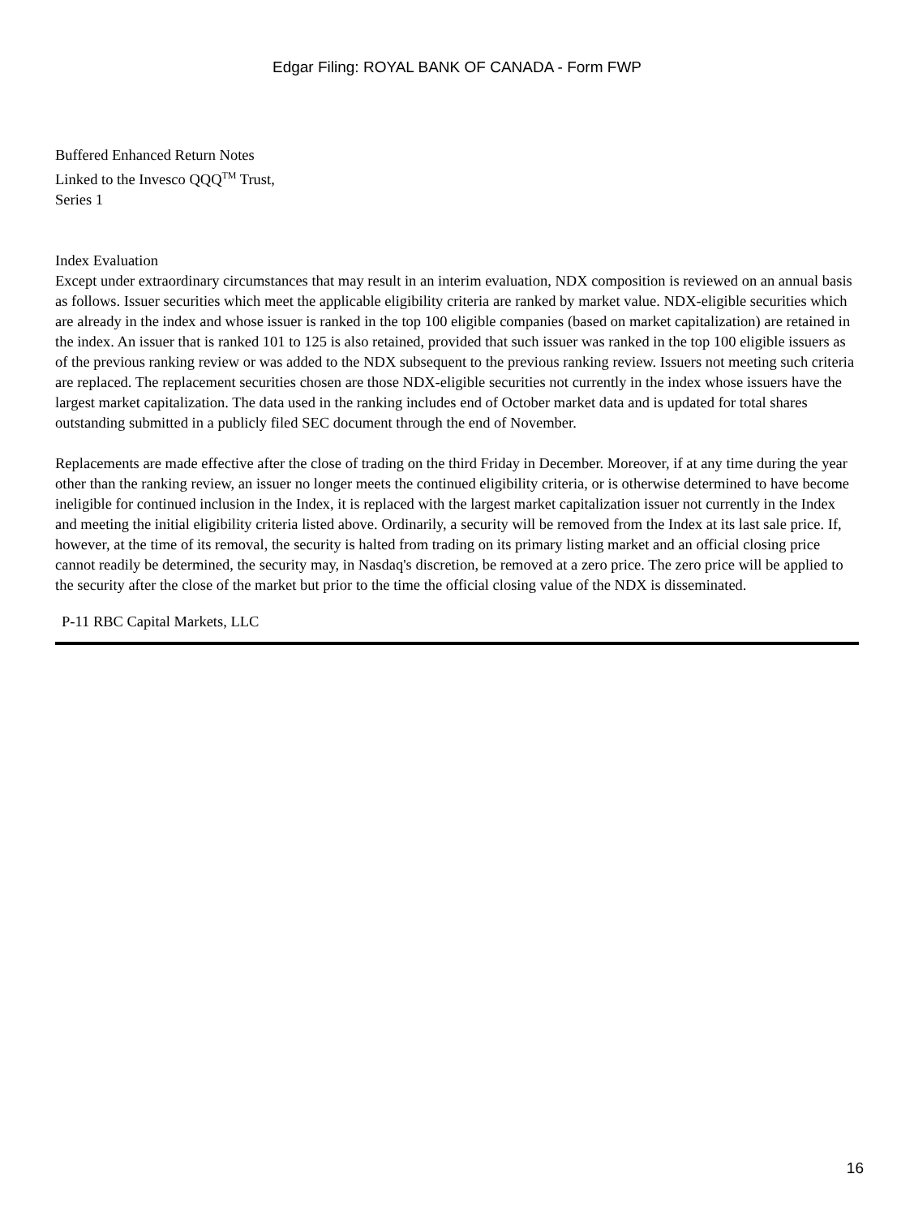Edgar Filing: ROYAL BANK OF CANADA - Form FWP
Buffered Enhanced Return Notes
Linked to the Invesco QQQ<sup>TM</sup> Trust,
Series 1
Index Evaluation
Except under extraordinary circumstances that may result in an interim evaluation, NDX composition is reviewed on an annual basis as follows. Issuer securities which meet the applicable eligibility criteria are ranked by market value. NDX-eligible securities which are already in the index and whose issuer is ranked in the top 100 eligible companies (based on market capitalization) are retained in the index. An issuer that is ranked 101 to 125 is also retained, provided that such issuer was ranked in the top 100 eligible issuers as of the previous ranking review or was added to the NDX subsequent to the previous ranking review. Issuers not meeting such criteria are replaced. The replacement securities chosen are those NDX-eligible securities not currently in the index whose issuers have the largest market capitalization. The data used in the ranking includes end of October market data and is updated for total shares outstanding submitted in a publicly filed SEC document through the end of November.
Replacements are made effective after the close of trading on the third Friday in December. Moreover, if at any time during the year other than the ranking review, an issuer no longer meets the continued eligibility criteria, or is otherwise determined to have become ineligible for continued inclusion in the Index, it is replaced with the largest market capitalization issuer not currently in the Index and meeting the initial eligibility criteria listed above. Ordinarily, a security will be removed from the Index at its last sale price. If, however, at the time of its removal, the security is halted from trading on its primary listing market and an official closing price cannot readily be determined, the security may, in Nasdaq's discretion, be removed at a zero price. The zero price will be applied to the security after the close of the market but prior to the time the official closing value of the NDX is disseminated.
P-11 RBC Capital Markets, LLC
16